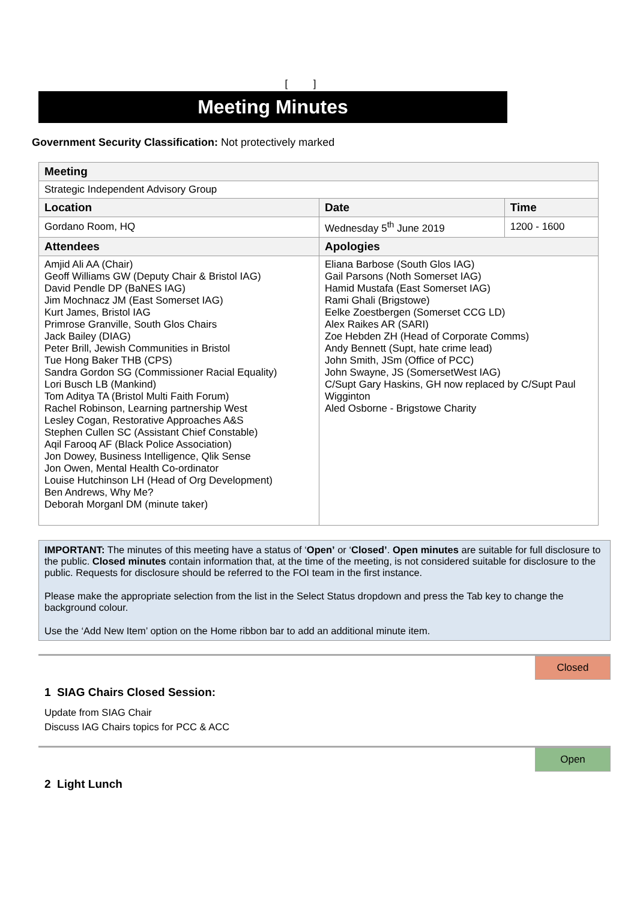[ ]
Meeting Minutes
Government Security Classification: Not protectively marked
| Meeting | | | |
| Strategic Independent Advisory Group | | | |
| Location | | Date | Time |
| Gordano Room, HQ | | Wednesday 5<sup>th</sup> June 2019 | 1200 - 1600 |
| Attendees | Apologies | | |
| Amjid Ali AA (Chair) Geoff Williams GW (Deputy Chair & Bristol IAG) David Pendle DP (BaNES IAG) Jim Mochnacz JM (East Somerset IAG) Kurt James, Bristol IAG Primrose Granville, South Glos Chairs Jack Bailey (DIAG) Peter Brill, Jewish Communities in Bristol Tue Hong Baker THB (CPS) Sandra Gordon SG (Commissioner Racial Equality) Lori Busch LB (Mankind) Tom Aditya TA (Bristol Multi Faith Forum) Rachel Robinson, Learning partnership West Lesley Cogan, Restorative Approaches A&S Stephen Cullen SC (Assistant Chief Constable) Aqil Farooq AF (Black Police Association) Jon Dowey, Business Intelligence, Qlik Sense Jon Owen, Mental Health Co-ordinator Louise Hutchinson LH (Head of Org Development) Ben Andrews, Why Me? Deborah Morganl DM (minute taker) | Eliana Barbose (South Glos IAG) Gail Parsons (Noth Somerset IAG) Hamid Mustafa (East Somerset IAG) Rami Ghali (Brigstowe) Eelke Zoestbergen (Somerset CCG LD) Alex Raikes AR (SARI) Zoe Hebden ZH (Head of Corporate Comms) Andy Bennett (Supt, hate crime lead) John Smith, JSm (Office of PCC) John Swayne, JS (SomersetWest IAG) C/Supt Gary Haskins, GH now replaced by C/Supt Paul Wigginton Aled Osborne - Brigstowe Charity | | |
IMPORTANT: The minutes of this meeting have a status of ‘Open’ or ‘Closed’. Open minutes are suitable for full disclosure to the public. Closed minutes contain information that, at the time of the meeting, is not considered suitable for disclosure to the public. Requests for disclosure should be referred to the FOI team in the first instance.
Please make the appropriate selection from the list in the Select Status dropdown and press the Tab key to change the background colour.
Use the ‘Add New Item’ option on the Home ribbon bar to add an additional minute item.
Closed
1 SIAG Chairs Closed Session:
Update from SIAG Chair
Discuss IAG Chairs topics for PCC & ACC
Open
2 Light Lunch